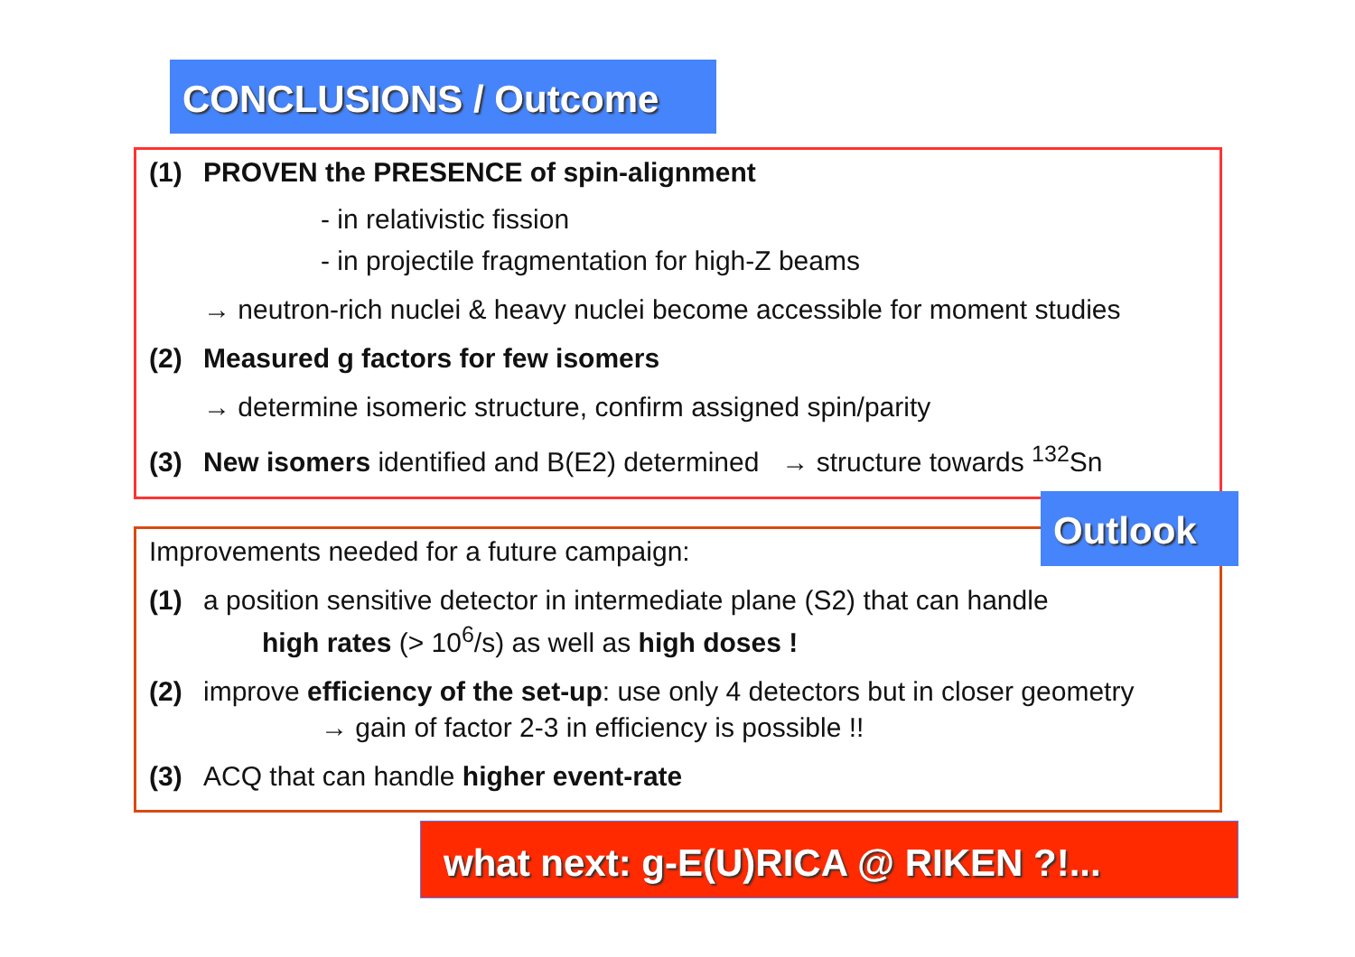CONCLUSIONS / Outcome
(1) PROVEN the PRESENCE of spin-alignment
- in relativistic fission
- in projectile fragmentation for high-Z beams
→ neutron-rich nuclei & heavy nuclei become accessible for moment studies
(2) Measured g factors for few isomers
→ determine isomeric structure, confirm assigned spin/parity
(3) New isomers identified and B(E2) determined → structure towards <sup>132</sup>Sn
Improvements needed for a future campaign:
(1) a position sensitive detector in intermediate plane (S2) that can handle
high rates (> 10<sup>6</sup>/s) as well as high doses !
(2) improve efficiency of the set-up: use only 4 detectors but in closer geometry
→ gain of factor 2-3 in efficiency is possible !!
(3) ACQ that can handle higher event-rate
Outlook
what next: g-E(U)RICA @ RIKEN ?!...